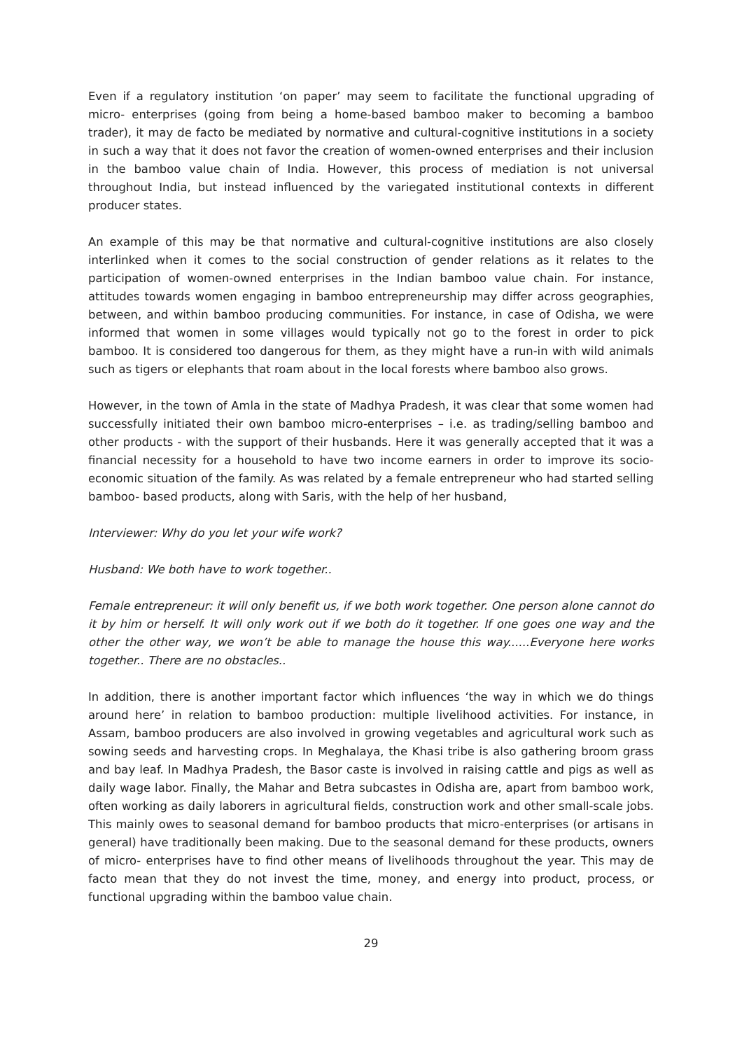Even if a regulatory institution ‘on paper’ may seem to facilitate the functional upgrading of micro- enterprises (going from being a home-based bamboo maker to becoming a bamboo trader), it may de facto be mediated by normative and cultural-cognitive institutions in a society in such a way that it does not favor the creation of women-owned enterprises and their inclusion in the bamboo value chain of India. However, this process of mediation is not universal throughout India, but instead influenced by the variegated institutional contexts in different producer states.
An example of this may be that normative and cultural-cognitive institutions are also closely interlinked when it comes to the social construction of gender relations as it relates to the participation of women-owned enterprises in the Indian bamboo value chain. For instance, attitudes towards women engaging in bamboo entrepreneurship may differ across geographies, between, and within bamboo producing communities. For instance, in case of Odisha, we were informed that women in some villages would typically not go to the forest in order to pick bamboo. It is considered too dangerous for them, as they might have a run-in with wild animals such as tigers or elephants that roam about in the local forests where bamboo also grows.
However, in the town of Amla in the state of Madhya Pradesh, it was clear that some women had successfully initiated their own bamboo micro-enterprises – i.e. as trading/selling bamboo and other products - with the support of their husbands. Here it was generally accepted that it was a financial necessity for a household to have two income earners in order to improve its socio-economic situation of the family. As was related by a female entrepreneur who had started selling bamboo- based products, along with Saris, with the help of her husband,
Interviewer: Why do you let your wife work?
Husband: We both have to work together..
Female entrepreneur: it will only benefit us, if we both work together. One person alone cannot do it by him or herself. It will only work out if we both do it together. If one goes one way and the other the other way, we won’t be able to manage the house this way......Everyone here works together.. There are no obstacles..
In addition, there is another important factor which influences ‘the way in which we do things around here’ in relation to bamboo production: multiple livelihood activities. For instance, in Assam, bamboo producers are also involved in growing vegetables and agricultural work such as sowing seeds and harvesting crops. In Meghalaya, the Khasi tribe is also gathering broom grass and bay leaf. In Madhya Pradesh, the Basor caste is involved in raising cattle and pigs as well as daily wage labor. Finally, the Mahar and Betra subcastes in Odisha are, apart from bamboo work, often working as daily laborers in agricultural fields, construction work and other small-scale jobs. This mainly owes to seasonal demand for bamboo products that micro-enterprises (or artisans in general) have traditionally been making. Due to the seasonal demand for these products, owners of micro- enterprises have to find other means of livelihoods throughout the year. This may de facto mean that they do not invest the time, money, and energy into product, process, or functional upgrading within the bamboo value chain.
29